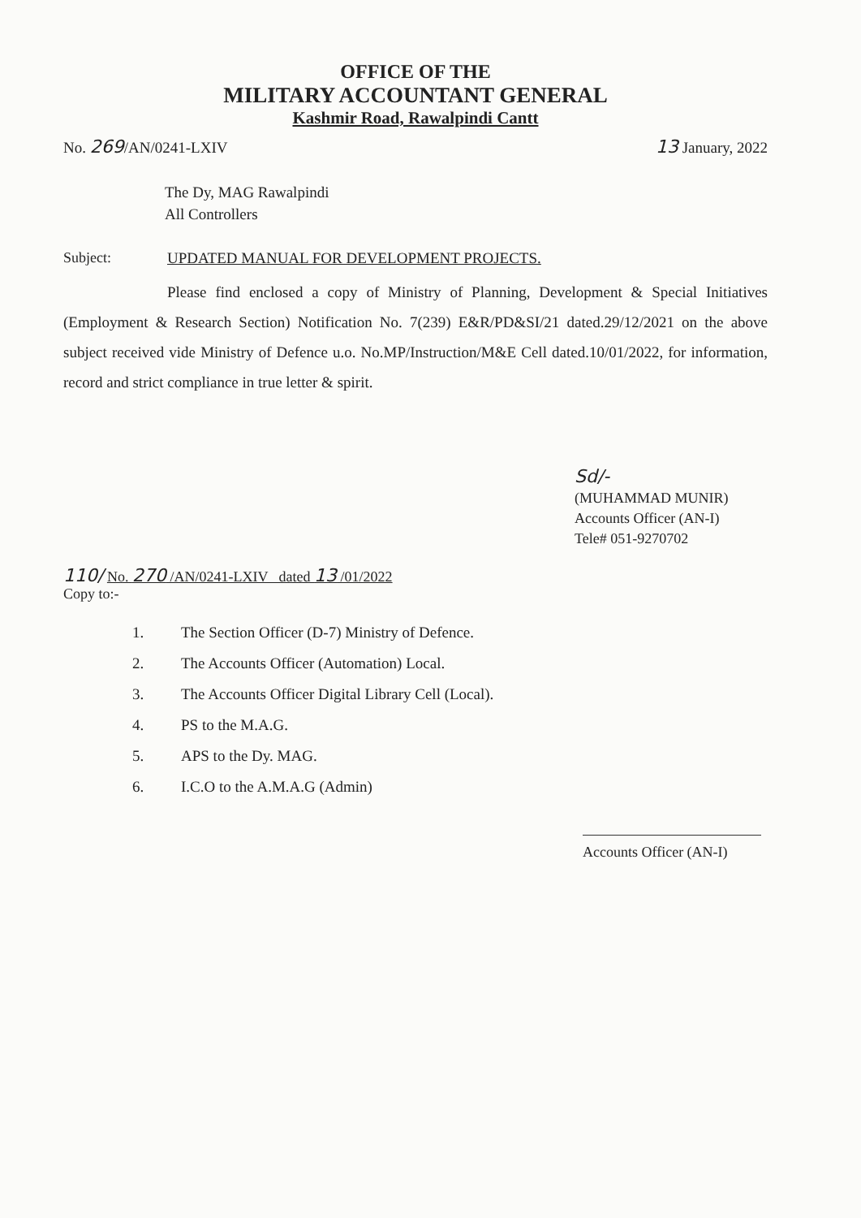OFFICE OF THE
MILITARY ACCOUNTANT GENERAL
Kashmir Road, Rawalpindi Cantt
No. 269/AN/0241-LXIV
13 January, 2022
The Dy, MAG Rawalpindi
All Controllers
Subject: UPDATED MANUAL FOR DEVELOPMENT PROJECTS.
Please find enclosed a copy of Ministry of Planning, Development & Special Initiatives (Employment & Research Section) Notification No. 7(239) E&R/PD&SI/21 dated.29/12/2021 on the above subject received vide Ministry of Defence u.o. No.MP/Instruction/M&E Cell dated.10/01/2022, for information, record and strict compliance in true letter & spirit.
Sd/-
(MUHAMMAD MUNIR)
Accounts Officer (AN-I)
Tele# 051-9270702
110/ No. 270 /AN/0241-LXIV dated 13 /01/2022
Copy to:-
1. The Section Officer (D-7) Ministry of Defence.
2. The Accounts Officer (Automation) Local.
3. The Accounts Officer Digital Library Cell (Local).
4. PS to the M.A.G.
5. APS to the Dy. MAG.
6. I.C.O to the A.M.A.G (Admin)
Accounts Officer (AN-I)